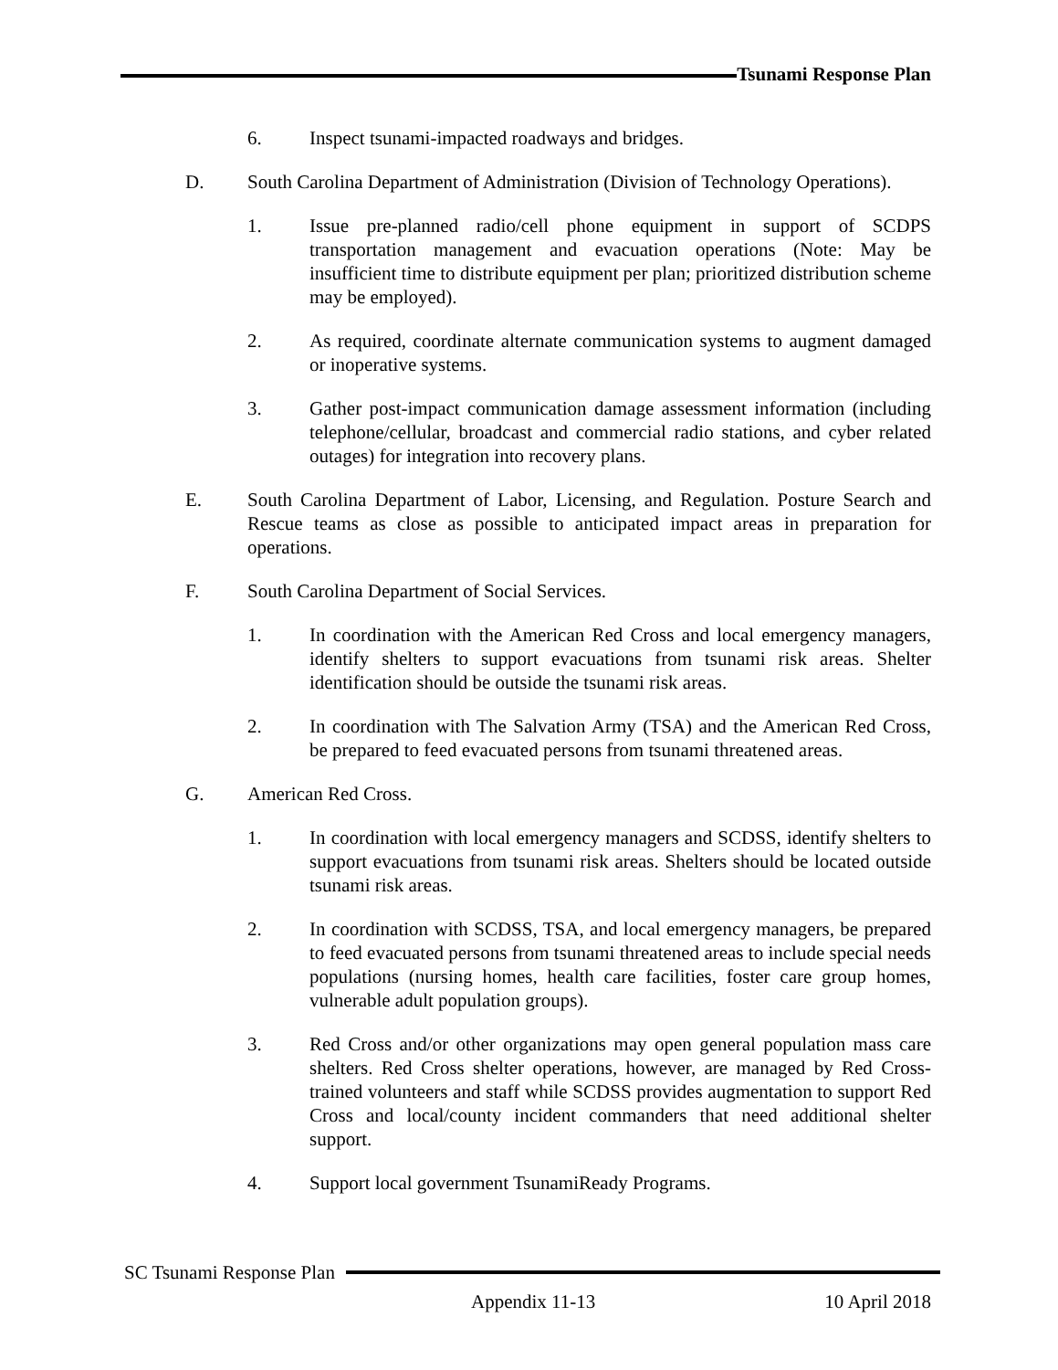Tsunami Response Plan
6. Inspect tsunami-impacted roadways and bridges.
D. South Carolina Department of Administration (Division of Technology Operations).
1. Issue pre-planned radio/cell phone equipment in support of SCDPS transportation management and evacuation operations (Note: May be insufficient time to distribute equipment per plan; prioritized distribution scheme may be employed).
2. As required, coordinate alternate communication systems to augment damaged or inoperative systems.
3. Gather post-impact communication damage assessment information (including telephone/cellular, broadcast and commercial radio stations, and cyber related outages) for integration into recovery plans.
E. South Carolina Department of Labor, Licensing, and Regulation. Posture Search and Rescue teams as close as possible to anticipated impact areas in preparation for operations.
F. South Carolina Department of Social Services.
1. In coordination with the American Red Cross and local emergency managers, identify shelters to support evacuations from tsunami risk areas. Shelter identification should be outside the tsunami risk areas.
2. In coordination with The Salvation Army (TSA) and the American Red Cross, be prepared to feed evacuated persons from tsunami threatened areas.
G. American Red Cross.
1. In coordination with local emergency managers and SCDSS, identify shelters to support evacuations from tsunami risk areas. Shelters should be located outside tsunami risk areas.
2. In coordination with SCDSS, TSA, and local emergency managers, be prepared to feed evacuated persons from tsunami threatened areas to include special needs populations (nursing homes, health care facilities, foster care group homes, vulnerable adult population groups).
3. Red Cross and/or other organizations may open general population mass care shelters. Red Cross shelter operations, however, are managed by Red Cross-trained volunteers and staff while SCDSS provides augmentation to support Red Cross and local/county incident commanders that need additional shelter support.
4. Support local government TsunamiReady Programs.
SC Tsunami Response Plan
Appendix 11-13 10 April 2018